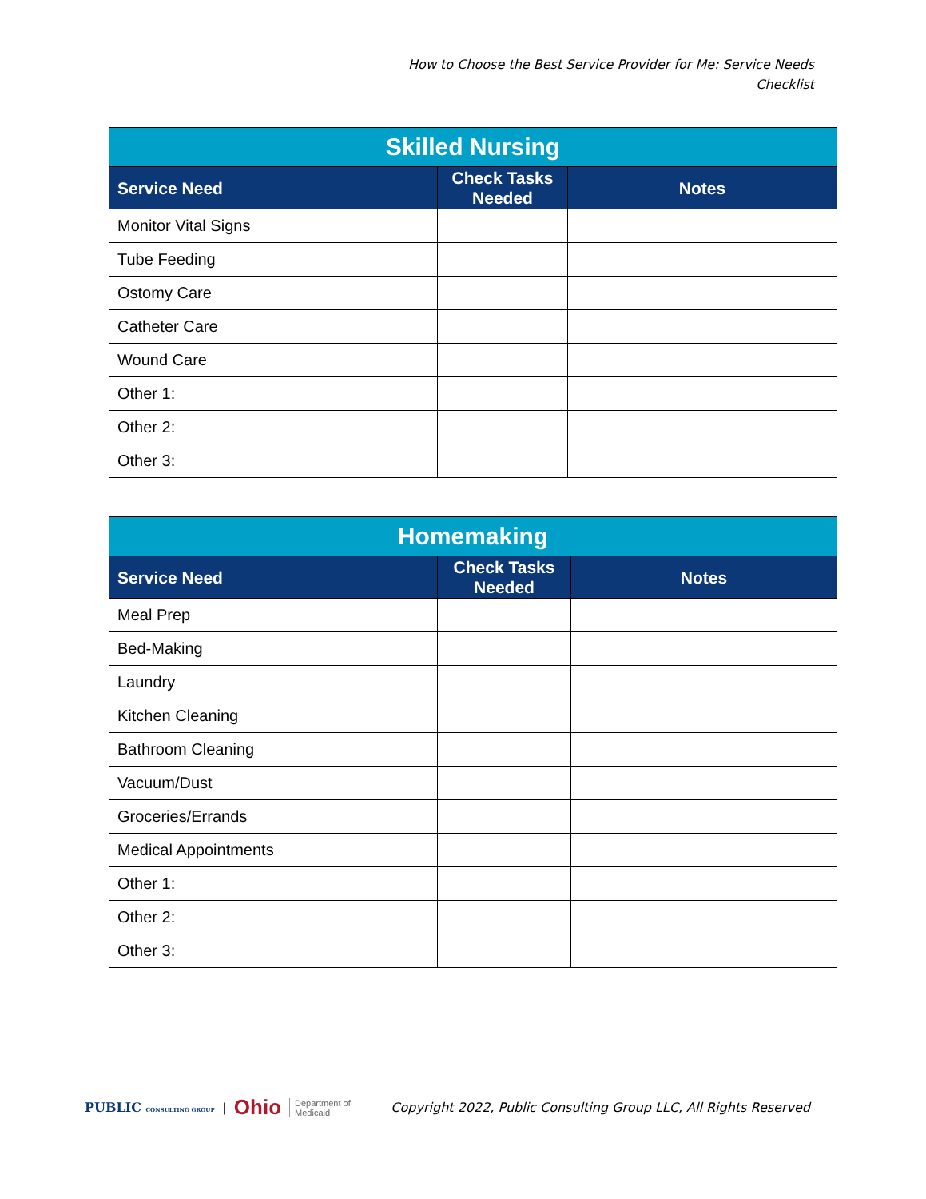How to Choose the Best Service Provider for Me: Service Needs Checklist
| Skilled Nursing | | |
| --- | --- | --- |
| Service Need | Check Tasks Needed | Notes |
| Monitor Vital Signs | | |
| Tube Feeding | | |
| Ostomy Care | | |
| Catheter Care | | |
| Wound Care | | |
| Other 1: | | |
| Other 2: | | |
| Other 3: | | |
| Homemaking | | |
| --- | --- | --- |
| Service Need | Check Tasks Needed | Notes |
| Meal Prep | | |
| Bed-Making | | |
| Laundry | | |
| Kitchen Cleaning | | |
| Bathroom Cleaning | | |
| Vacuum/Dust | | |
| Groceries/Errands | | |
| Medical Appointments | | |
| Other 1: | | |
| Other 2: | | |
| Other 3: | | |
PUBLIC CONSULTING GROUP | Ohio Department of
Medicaid
Copyright 2022, Public Consulting Group LLC, All Rights Reserved